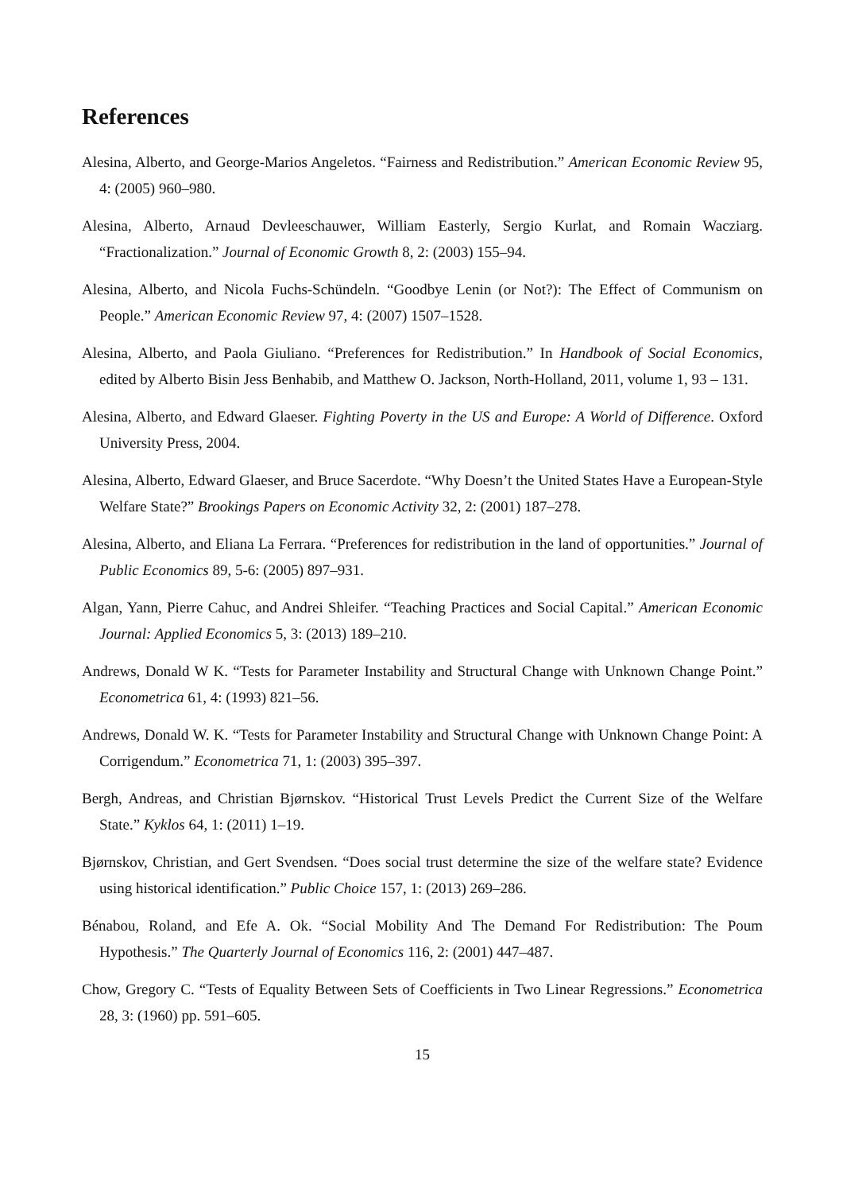References
Alesina, Alberto, and George-Marios Angeletos. “Fairness and Redistribution.” American Economic Review 95, 4: (2005) 960–980.
Alesina, Alberto, Arnaud Devleeschauwer, William Easterly, Sergio Kurlat, and Romain Wacziarg. “Fractionalization.” Journal of Economic Growth 8, 2: (2003) 155–94.
Alesina, Alberto, and Nicola Fuchs-Schündeln. “Goodbye Lenin (or Not?): The Effect of Communism on People.” American Economic Review 97, 4: (2007) 1507–1528.
Alesina, Alberto, and Paola Giuliano. “Preferences for Redistribution.” In Handbook of Social Economics, edited by Alberto Bisin Jess Benhabib, and Matthew O. Jackson, North-Holland, 2011, volume 1, 93 – 131.
Alesina, Alberto, and Edward Glaeser. Fighting Poverty in the US and Europe: A World of Difference. Oxford University Press, 2004.
Alesina, Alberto, Edward Glaeser, and Bruce Sacerdote. “Why Doesn’t the United States Have a European-Style Welfare State?” Brookings Papers on Economic Activity 32, 2: (2001) 187–278.
Alesina, Alberto, and Eliana La Ferrara. “Preferences for redistribution in the land of opportunities.” Journal of Public Economics 89, 5-6: (2005) 897–931.
Algan, Yann, Pierre Cahuc, and Andrei Shleifer. “Teaching Practices and Social Capital.” American Economic Journal: Applied Economics 5, 3: (2013) 189–210.
Andrews, Donald W K. “Tests for Parameter Instability and Structural Change with Unknown Change Point.” Econometrica 61, 4: (1993) 821–56.
Andrews, Donald W. K. “Tests for Parameter Instability and Structural Change with Unknown Change Point: A Corrigendum.” Econometrica 71, 1: (2003) 395–397.
Bergh, Andreas, and Christian Bjørnskov. “Historical Trust Levels Predict the Current Size of the Welfare State.” Kyklos 64, 1: (2011) 1–19.
Bjørnskov, Christian, and Gert Svendsen. “Does social trust determine the size of the welfare state? Evidence using historical identification.” Public Choice 157, 1: (2013) 269–286.
Bénabou, Roland, and Efe A. Ok. “Social Mobility And The Demand For Redistribution: The Poum Hypothesis.” The Quarterly Journal of Economics 116, 2: (2001) 447–487.
Chow, Gregory C. “Tests of Equality Between Sets of Coefficients in Two Linear Regressions.” Econometrica 28, 3: (1960) pp. 591–605.
15